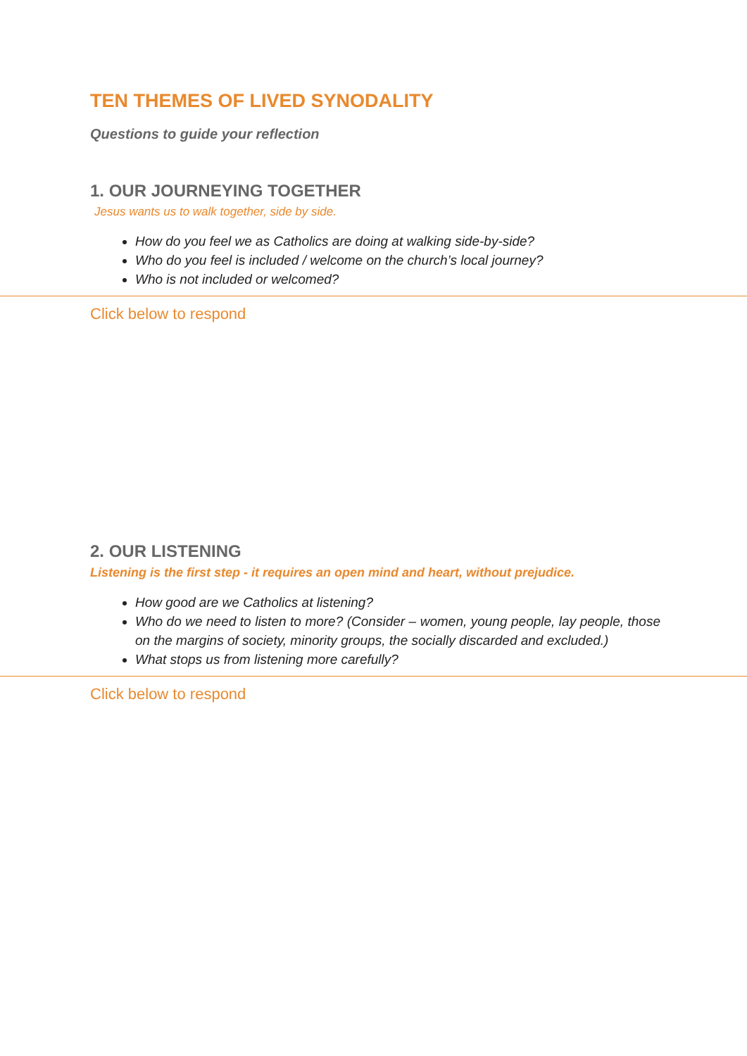TEN THEMES OF LIVED SYNODALITY
Questions to guide your reflection
1. OUR JOURNEYING TOGETHER
Jesus wants us to walk together, side by side.
How do you feel we as Catholics are doing at walking side-by-side?
Who do you feel is included / welcome on the church’s local journey?
Who is not included or welcomed?
Click below to respond
2. OUR LISTENING
Listening is the first step - it requires an open mind and heart, without prejudice.
How good are we Catholics at listening?
Who do we need to listen to more? (Consider – women, young people, lay people, those on the margins of society, minority groups, the socially discarded and excluded.)
What stops us from listening more carefully?
Click below to respond